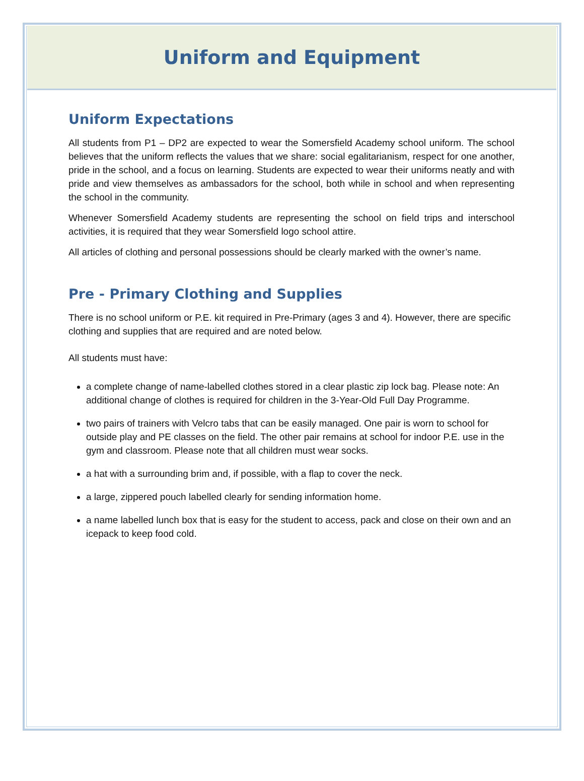Uniform and Equipment
Uniform Expectations
All students from P1 – DP2 are expected to wear the Somersfield Academy school uniform. The school believes that the uniform reflects the values that we share: social egalitarianism, respect for one another, pride in the school, and a focus on learning. Students are expected to wear their uniforms neatly and with pride and view themselves as ambassadors for the school, both while in school and when representing the school in the community.
Whenever Somersfield Academy students are representing the school on field trips and interschool activities, it is required that they wear Somersfield logo school attire.
All articles of clothing and personal possessions should be clearly marked with the owner’s name.
Pre - Primary Clothing and Supplies
There is no school uniform or P.E. kit required in Pre-Primary (ages 3 and 4). However, there are specific clothing and supplies that are required and are noted below.
All students must have:
a complete change of name-labelled clothes stored in a clear plastic zip lock bag. Please note: An additional change of clothes is required for children in the 3-Year-Old Full Day Programme.
two pairs of trainers with Velcro tabs that can be easily managed. One pair is worn to school for outside play and PE classes on the field. The other pair remains at school for indoor P.E. use in the gym and classroom. Please note that all children must wear socks.
a hat with a surrounding brim and, if possible, with a flap to cover the neck.
a large, zippered pouch labelled clearly for sending information home.
a name labelled lunch box that is easy for the student to access, pack and close on their own and an icepack to keep food cold.